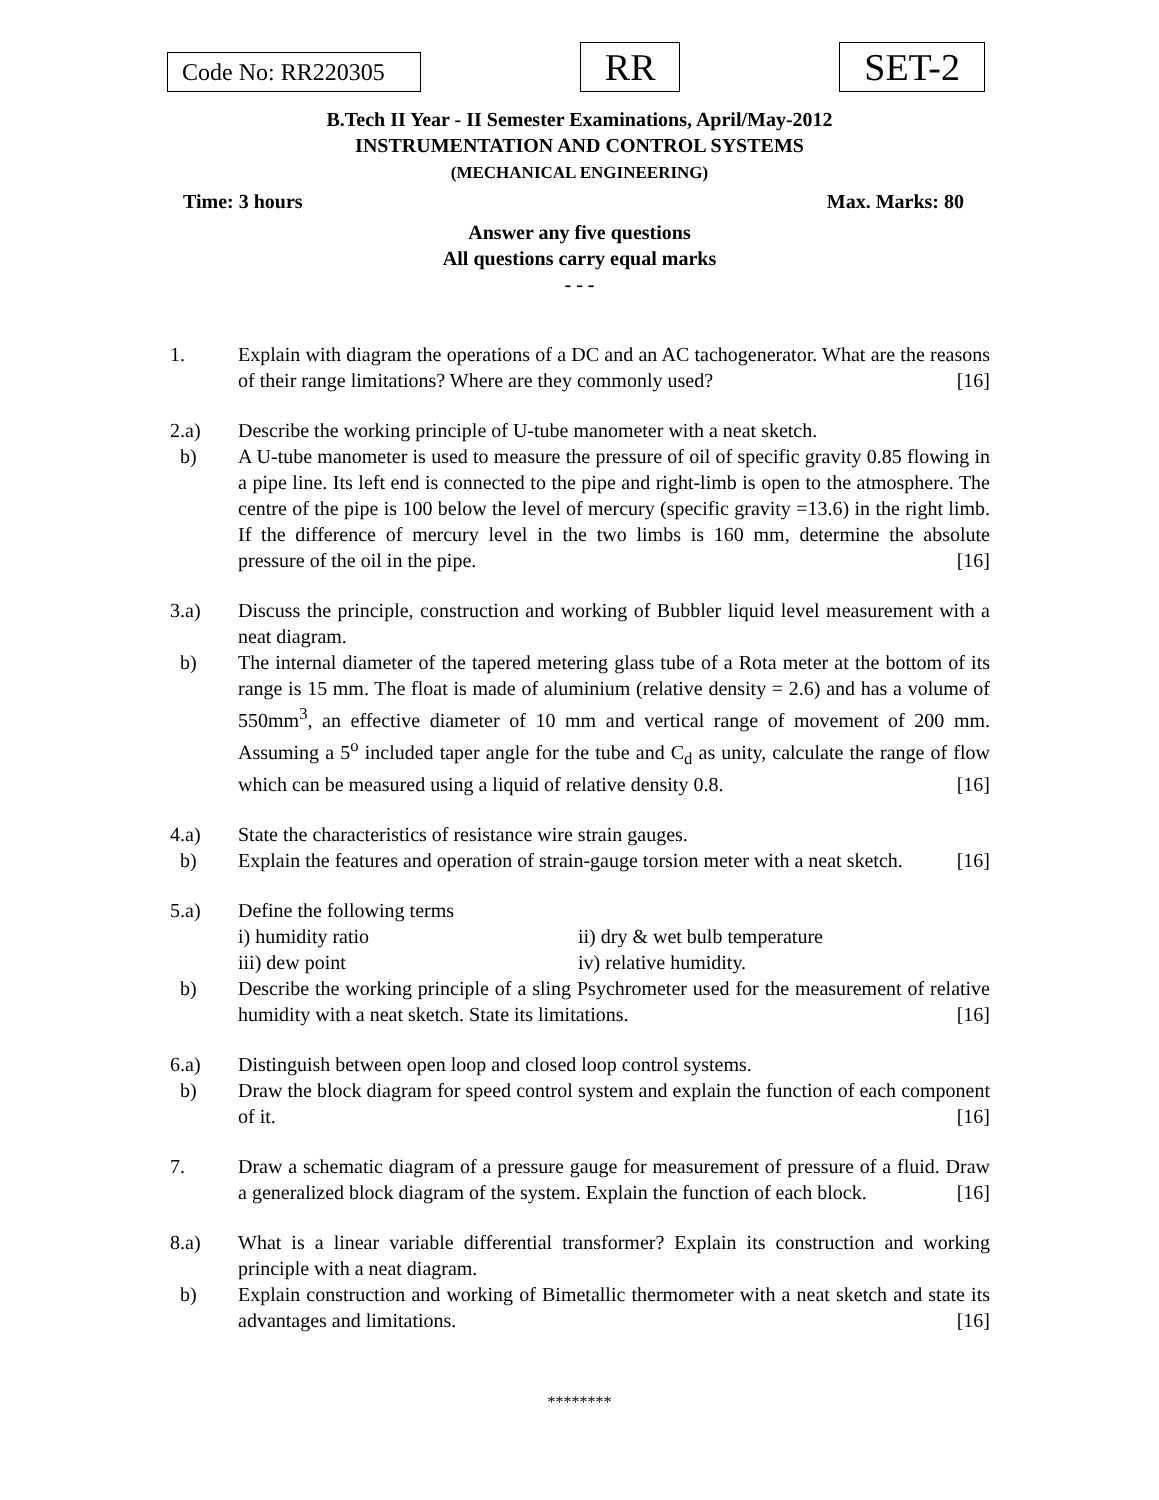Code No: RR220305
RR
SET-2
B.Tech II Year - II Semester Examinations, April/May-2012
INSTRUMENTATION AND CONTROL SYSTEMS
(MECHANICAL ENGINEERING)
Time: 3 hours Max. Marks: 80
Answer any five questions
All questions carry equal marks
- - -
1. Explain with diagram the operations of a DC and an AC tachogenerator. What are the reasons of their range limitations? Where are they commonly used? [16]
2.a) Describe the working principle of U-tube manometer with a neat sketch.
b) A U-tube manometer is used to measure the pressure of oil of specific gravity 0.85 flowing in a pipe line. Its left end is connected to the pipe and right-limb is open to the atmosphere. The centre of the pipe is 100 below the level of mercury (specific gravity =13.6) in the right limb. If the difference of mercury level in the two limbs is 160 mm, determine the absolute pressure of the oil in the pipe. [16]
3.a) Discuss the principle, construction and working of Bubbler liquid level measurement with a neat diagram.
b) The internal diameter of the tapered metering glass tube of a Rota meter at the bottom of its range is 15 mm. The float is made of aluminium (relative density = 2.6) and has a volume of 550mm<sup>3</sup>, an effective diameter of 10 mm and vertical range of movement of 200 mm. Assuming a 5<sup>o</sup> included taper angle for the tube and C<sub>d</sub> as unity, calculate the range of flow which can be measured using a liquid of relative density 0.8. [16]
4.a) State the characteristics of resistance wire strain gauges.
b) Explain the features and operation of strain-gauge torsion meter with a neat sketch. [16]
5.a) Define the following terms
i) humidity ratio ii) dry & wet bulb temperature
iii) dew point iv) relative humidity.
b) Describe the working principle of a sling Psychrometer used for the measurement of relative humidity with a neat sketch. State its limitations. [16]
6.a) Distinguish between open loop and closed loop control systems.
b) Draw the block diagram for speed control system and explain the function of each component of it. [16]
7. Draw a schematic diagram of a pressure gauge for measurement of pressure of a fluid. Draw a generalized block diagram of the system. Explain the function of each block. [16]
8.a) What is a linear variable differential transformer? Explain its construction and working principle with a neat diagram.
b) Explain construction and working of Bimetallic thermometer with a neat sketch and state its advantages and limitations. [16]
********